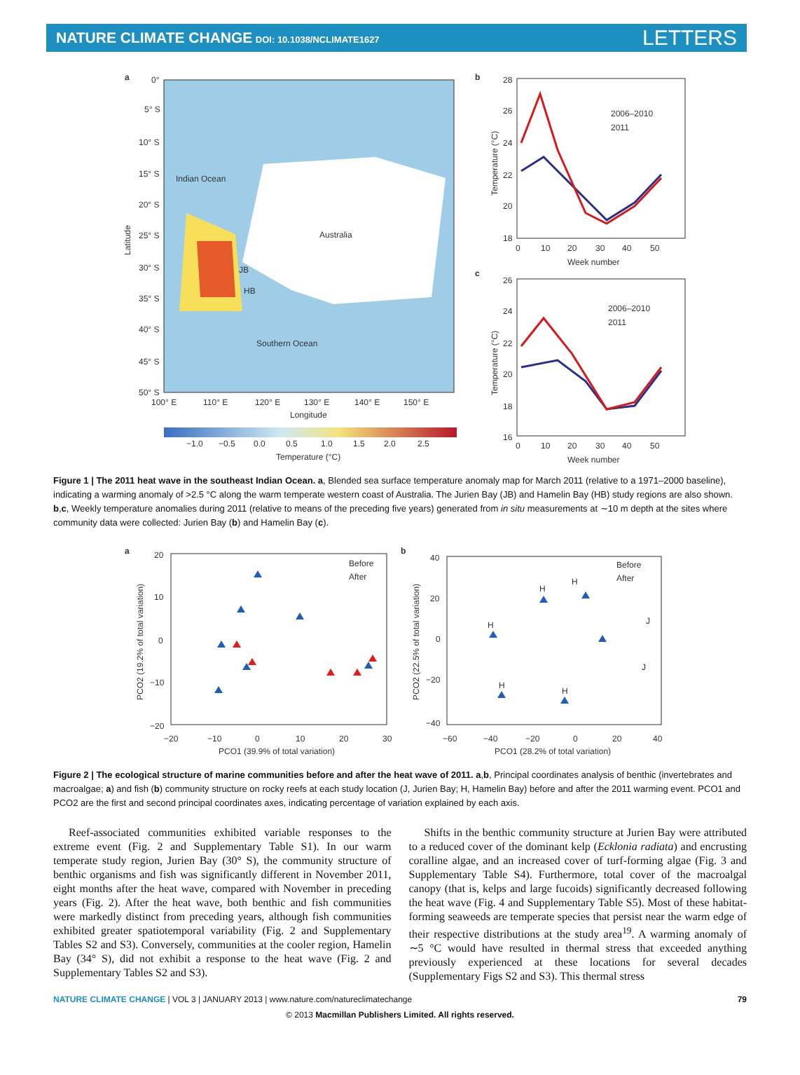NATURE CLIMATE CHANGE DOI: 10.1038/NCLIMATE1627
LETTERS
a
Australia
Indian Ocean
Southern Ocean
JB
HB
0°
5° S
10° S
15° S
20° S
25° S
30° S
35° S
40° S
45° S
50° S
100° E
110° E
120° E
130° E
140° E
150° E
Longitude
Latitude
−1.0
−0.5
0.0
0.5
1.0
1.5
2.0
2.5
Temperature (°C)
b
28
26
24
22
20
18
0
10
20
30
40
50
Week number
Temperature (°C)
2006–2010
2011
c
26
24
22
20
18
16
0
10
20
30
40
50
Week number
Temperature (°C)
2006–2010
2011
Figure 1 | The 2011 heat wave in the southeast Indian Ocean. a, Blended sea surface temperature anomaly map for March 2011 (relative to a 1971–2000 baseline), indicating a warming anomaly of >2.5 °C along the warm temperate western coast of Australia. The Jurien Bay (JB) and Hamelin Bay (HB) study regions are also shown. b,c, Weekly temperature anomalies during 2011 (relative to means of the preceding five years) generated from in situ measurements at ∼10 m depth at the sites where community data were collected: Jurien Bay (b) and Hamelin Bay (c).
a
20
10
0
−10
−20
−20
−10
0
10
20
30
PCO1 (39.9% of total variation)
PCO2 (19.2% of total variation)
Before
After
b
40
20
0
−20
−40
−60
−40
−20
0
20
40
PCO1 (28.2% of total variation)
PCO2 (22.5% of total variation)
Before
After
H
H
H
H
H
J
J
Figure 2 | The ecological structure of marine communities before and after the heat wave of 2011. a,b, Principal coordinates analysis of benthic (invertebrates and macroalgae; a) and fish (b) community structure on rocky reefs at each study location (J, Jurien Bay; H, Hamelin Bay) before and after the 2011 warming event. PCO1 and PCO2 are the first and second principal coordinates axes, indicating percentage of variation explained by each axis.
Reef-associated communities exhibited variable responses to the extreme event (Fig. 2 and Supplementary Table S1). In our warm temperate study region, Jurien Bay (30° S), the community structure of benthic organisms and fish was significantly different in November 2011, eight months after the heat wave, compared with November in preceding years (Fig. 2). After the heat wave, both benthic and fish communities were markedly distinct from preceding years, although fish communities exhibited greater spatiotemporal variability (Fig. 2 and Supplementary Tables S2 and S3). Conversely, communities at the cooler region, Hamelin Bay (34° S), did not exhibit a response to the heat wave (Fig. 2 and Supplementary Tables S2 and S3).
Shifts in the benthic community structure at Jurien Bay were attributed to a reduced cover of the dominant kelp (Ecklonia radiata) and encrusting coralline algae, and an increased cover of turf-forming algae (Fig. 3 and Supplementary Table S4). Furthermore, total cover of the macroalgal canopy (that is, kelps and large fucoids) significantly decreased following the heat wave (Fig. 4 and Supplementary Table S5). Most of these habitat-forming seaweeds are temperate species that persist near the warm edge of their respective distributions at the study area<sup>19</sup>. A warming anomaly of ∼5 °C would have resulted in thermal stress that exceeded anything previously experienced at these locations for several decades (Supplementary Figs S2 and S3). This thermal stress
NATURE CLIMATE CHANGE | VOL 3 | JANUARY 2013 | www.nature.com/natureclimatechange 79
© 2013 Macmillan Publishers Limited. All rights reserved.